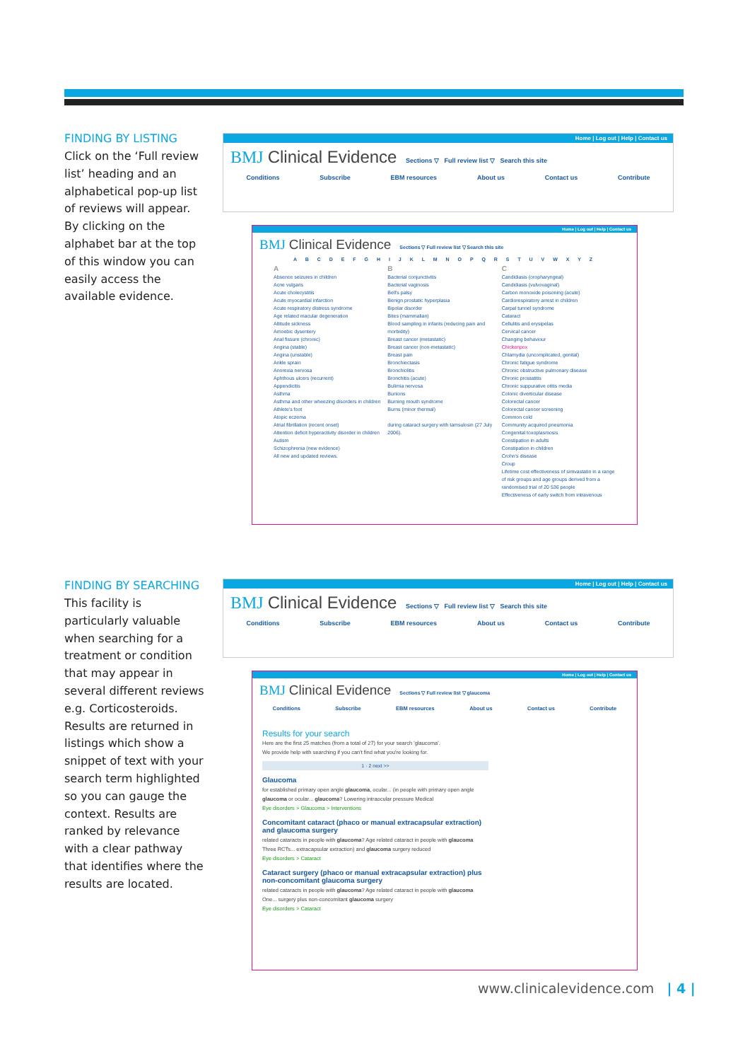FINDING BY LISTING
Click on the ‘Full review list’ heading and an alphabetical pop-up list of reviews will appear. By clicking on the alphabet bar at the top of this window you can easily access the available evidence.
Home | Log out | Help | Contact us
BMJ Clinical Evidence
Sections ▽ Full review list ▽ Search this site
Conditions Subscribe EBM resources About us Contact us Contribute
Home | Log out | Help | Contact us
BMJ Clinical Evidence
Sections ▽ Full review list ▽ Search this site
A B C D E F G H I J K L M N O P Q R S T U V W X Y Z
A
Absence seizures in children
Acne vulgaris
Acute cholecystitis
Acute myocardial infarction
Acute respiratory distress syndrome
Age related macular degeneration
Altitude sickness
Amoebic dysentery
Anal fissure (chronic)
Angina (stable)
Angina (unstable)
Ankle sprain
Anorexia nervosa
Aphthous ulcers (recurrent)
Appendicitis
Asthma
Asthma and other wheezing disorders in children
Athlete's foot
Atopic eczema
Atrial fibrillation (recent onset)
Attention deficit hyperactivity disorder in children
Autism
Schizophrenia (new evidence)
All new and updated reviews.
B
Bacterial conjunctivitis
Bacterial vaginosis
Bell's palsy
Benign prostatic hyperplasia
Bipolar disorder
Bites (mammalian)
Blood sampling in infants (reducing pain and morbidity)
Breast cancer (metastatic)
Breast cancer (non-metastatic)
Breast pain
Bronchiectasis
Bronchiolitis
Bronchitis (acute)
Bulimia nervosa
Bunions
Burning mouth syndrome
Burns (minor thermal)
during cataract surgery with tamsulosin (27 July 2006).
C
Candidiasis (oropharyngeal)
Candidiasis (vulvovaginal)
Carbon monoxide poisoning (acute)
Cardiorespiratory arrest in children
Carpal tunnel syndrome
Cataract
Cellulitis and erysipelas
Cervical cancer
Changing behaviour
Chickenpox
Chlamydia (uncomplicated, genital)
Chronic fatigue syndrome
Chronic obstructive pulmonary disease
Chronic prostatitis
Chronic suppurative otitis media
Colonic diverticular disease
Colorectal cancer
Colorectal cancer screening
Common cold
Community acquired pneumonia
Congenital toxoplasmosis
Constipation in adults
Constipation in children
Crohn's disease
Croup
Lifetime cost effectiveness of simvastatin in a range of risk groups and age groups derived from a randomised trial of 20 536 people
Effectiveness of early switch from intravenous
FINDING BY SEARCHING
This facility is particularly valuable when searching for a treatment or condition that may appear in several different reviews e.g. Corticosteroids. Results are returned in listings which show a snippet of text with your search term highlighted so you can gauge the context. Results are ranked by relevance with a clear pathway that identifies where the results are located.
Home | Log out | Help | Contact us
BMJ Clinical Evidence
Sections ▽ Full review list ▽ Search this site
Conditions Subscribe EBM resources About us Contact us Contribute
Home | Log out | Help | Contact us
BMJ Clinical Evidence
Sections ▽ Full review list ▽ glaucoma
Conditions Subscribe EBM resources About us Contact us Contribute
Results for your search
Here are the first 25 matches (from a total of 27) for your search 'glaucoma'.
We provide help with searching if you can't find what you're looking for.
1 · 2 next >>
Glaucoma
for established primary open angle glaucoma, ocular... (in people with primary open angle glaucoma or ocular... glaucoma? Lowering intraocular pressure Medical
Eye disorders > Glaucoma > Interventions
Concomitant cataract (phaco or manual extracapsular extraction) and glaucoma surgery
related cataracts in people with glaucoma? Age related cataract in people with glaucoma Three RCTs... extracapsular extraction) and glaucoma surgery reduced
Eye disorders > Cataract
Cataract surgery (phaco or manual extracapsular extraction) plus non-concomitant glaucoma surgery
related cataracts in people with glaucoma? Age related cataract in people with glaucoma One... surgery plus non-concomitant glaucoma surgery
Eye disorders > Cataract
www.clinicalevidence.com | 4 |